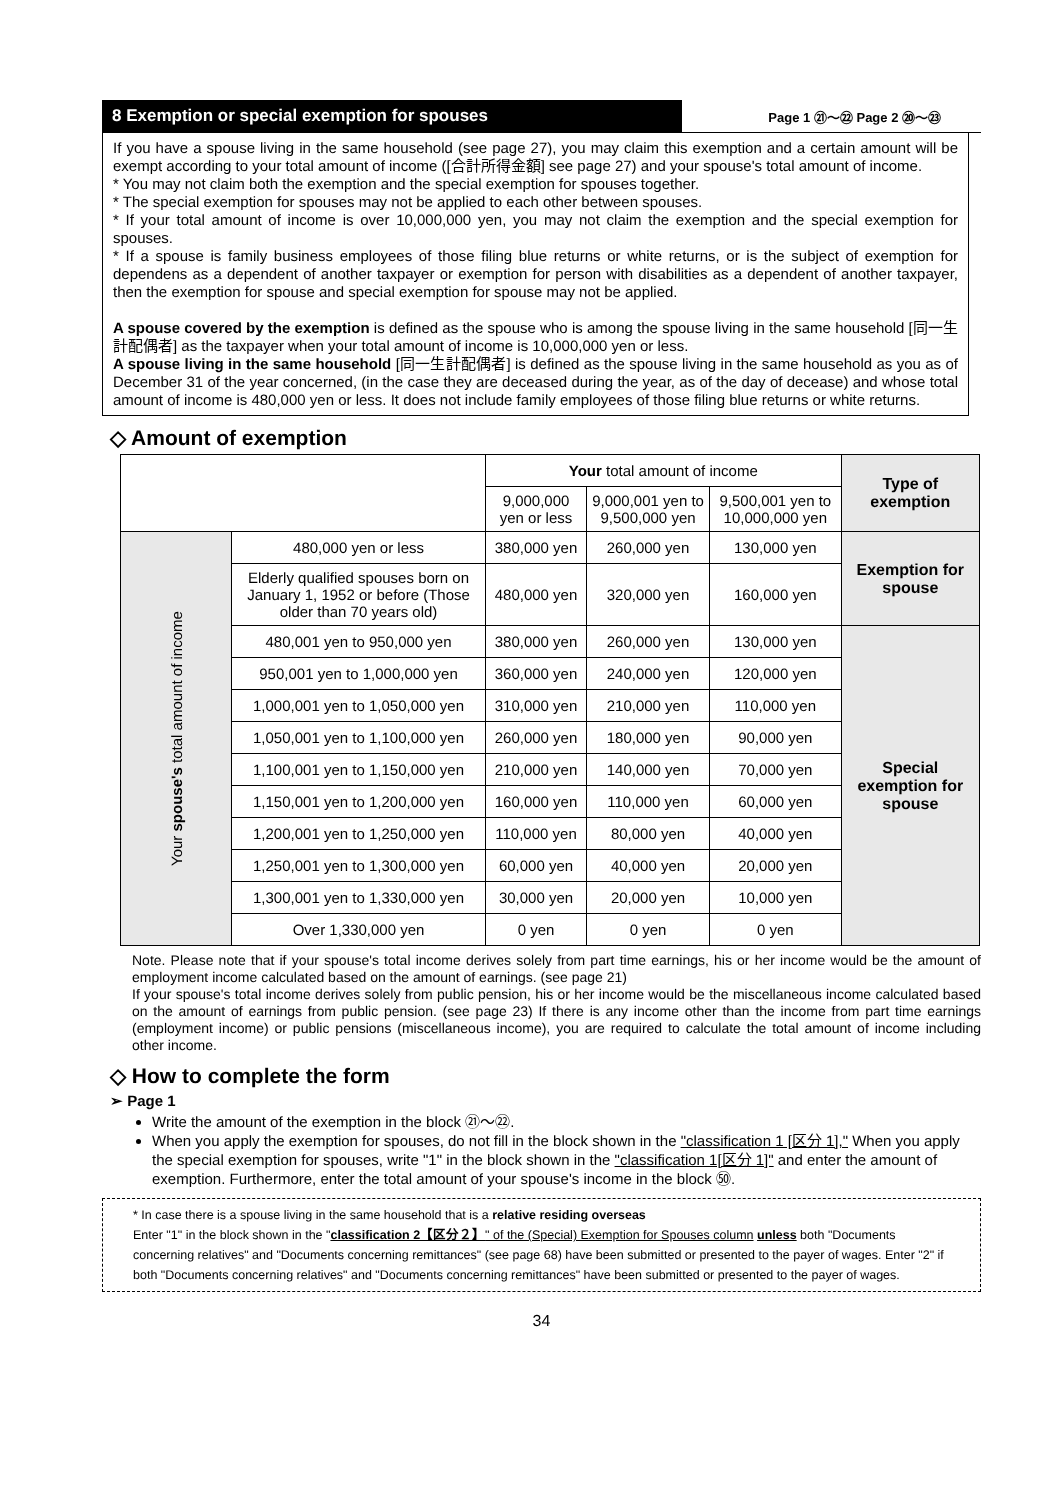8 Exemption or special exemption for spouses
Page 1 ㉑〜㉒ Page 2 ⑳〜㉓
If you have a spouse living in the same household (see page 27), you may claim this exemption and a certain amount will be exempt according to your total amount of income ([合計所得金額] see page 27) and your spouse's total amount of income.
* You may not claim both the exemption and the special exemption for spouses together.
* The special exemption for spouses may not be applied to each other between spouses.
* If your total amount of income is over 10,000,000 yen, you may not claim the exemption and the special exemption for spouses.
* If a spouse is family business employees of those filing blue returns or white returns, or is the subject of exemption for dependens as a dependent of another taxpayer or exemption for person with disabilities as a dependent of another taxpayer, then the exemption for spouse and special exemption for spouse may not be applied.
A spouse covered by the exemption is defined as the spouse who is among the spouse living in the same household [同一生計配偶者] as the taxpayer when your total amount of income is 10,000,000 yen or less.
A spouse living in the same household [同一生計配偶者] is defined as the spouse living in the same household as you as of December 31 of the year concerned, (in the case they are deceased during the year, as of the day of decease) and whose total amount of income is 480,000 yen or less. It does not include family employees of those filing blue returns or white returns.
◇ Amount of exemption
| | | Your total amount of income | | | Type of exemption |
| --- | --- | --- | --- | --- | --- |
| | | 9,000,000 yen or less | 9,000,001 yen to 9,500,000 yen | 9,500,001 yen to 10,000,000 yen | |
| Your spouse's total amount of income | 480,000 yen or less | 380,000 yen | 260,000 yen | 130,000 yen | Exemption for spouse |
| | Elderly qualified spouses born on January 1, 1952 or before (Those older than 70 years old) | 480,000 yen | 320,000 yen | 160,000 yen | |
| | 480,001 yen to 950,000 yen | 380,000 yen | 260,000 yen | 130,000 yen | Special exemption for spouse |
| | 950,001 yen to 1,000,000 yen | 360,000 yen | 240,000 yen | 120,000 yen | |
| | 1,000,001 yen to 1,050,000 yen | 310,000 yen | 210,000 yen | 110,000 yen | |
| | 1,050,001 yen to 1,100,000 yen | 260,000 yen | 180,000 yen | 90,000 yen | |
| | 1,100,001 yen to 1,150,000 yen | 210,000 yen | 140,000 yen | 70,000 yen | |
| | 1,150,001 yen to 1,200,000 yen | 160,000 yen | 110,000 yen | 60,000 yen | |
| | 1,200,001 yen to 1,250,000 yen | 110,000 yen | 80,000 yen | 40,000 yen | |
| | 1,250,001 yen to 1,300,000 yen | 60,000 yen | 40,000 yen | 20,000 yen | |
| | 1,300,001 yen to 1,330,000 yen | 30,000 yen | 20,000 yen | 10,000 yen | |
| | Over 1,330,000 yen | 0 yen | 0 yen | 0 yen | |
Note. Please note that if your spouse's total income derives solely from part time earnings, his or her income would be the amount of employment income calculated based on the amount of earnings. (see page 21)
If your spouse's total income derives solely from public pension, his or her income would be the miscellaneous income calculated based on the amount of earnings from public pension. (see page 23) If there is any income other than the income from part time earnings (employment income) or public pensions (miscellaneous income), you are required to calculate the total amount of income including other income.
◇ How to complete the form
➢ Page 1
Write the amount of the exemption in the block ㉑〜㉒.
When you apply the exemption for spouses, do not fill in the block shown in the "classification 1 [区分 1]," When you apply the special exemption for spouses, write "1" in the block shown in the "classification 1[区分 1]" and enter the amount of exemption. Furthermore, enter the total amount of your spouse's income in the block ㊿.
* In case there is a spouse living in the same household that is a relative residing overseas
Enter "1" in the block shown in the "classification 2【区分２】" of the (Special) Exemption for Spouses column unless both "Documents concerning relatives" and "Documents concerning remittances" (see page 68) have been submitted or presented to the payer of wages. Enter "2" if both "Documents concerning relatives" and "Documents concerning remittances" have been submitted or presented to the payer of wages.
34